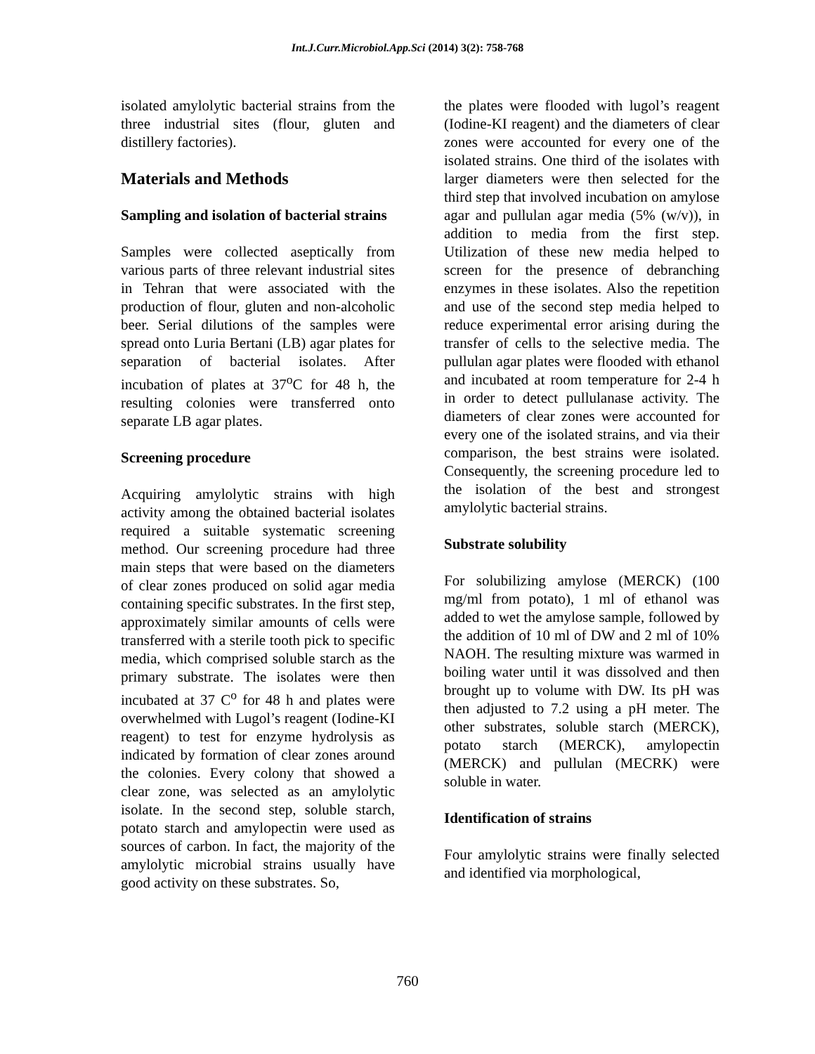Int.J.Curr.Microbiol.App.Sci (2014) 3(2): 758-768
isolated amylolytic bacterial strains from the three industrial sites (flour, gluten and distillery factories).
Materials and Methods
Sampling and isolation of bacterial strains
Samples were collected aseptically from various parts of three relevant industrial sites in Tehran that were associated with the production of flour, gluten and non-alcoholic beer. Serial dilutions of the samples were spread onto Luria Bertani (LB) agar plates for separation of bacterial isolates. After incubation of plates at 37<sup>o</sup>C for 48 h, the resulting colonies were transferred onto separate LB agar plates.
Screening procedure
Acquiring amylolytic strains with high activity among the obtained bacterial isolates required a suitable systematic screening method. Our screening procedure had three main steps that were based on the diameters of clear zones produced on solid agar media containing specific substrates. In the first step, approximately similar amounts of cells were transferred with a sterile tooth pick to specific media, which comprised soluble starch as the primary substrate. The isolates were then incubated at 37 C<sup>o</sup> for 48 h and plates were overwhelmed with Lugol’s reagent (Iodine-KI reagent) to test for enzyme hydrolysis as indicated by formation of clear zones around the colonies. Every colony that showed a clear zone, was selected as an amylolytic isolate. In the second step, soluble starch, potato starch and amylopectin were used as sources of carbon. In fact, the majority of the amylolytic microbial strains usually have good activity on these substrates. So,
the plates were flooded with lugol’s reagent (Iodine-KI reagent) and the diameters of clear zones were accounted for every one of the isolated strains. One third of the isolates with larger diameters were then selected for the third step that involved incubation on amylose agar and pullulan agar media (5% (w/v)), in addition to media from the first step. Utilization of these new media helped to screen for the presence of debranching enzymes in these isolates. Also the repetition and use of the second step media helped to reduce experimental error arising during the transfer of cells to the selective media. The pullulan agar plates were flooded with ethanol and incubated at room temperature for 2-4 h in order to detect pullulanase activity. The diameters of clear zones were accounted for every one of the isolated strains, and via their comparison, the best strains were isolated. Consequently, the screening procedure led to the isolation of the best and strongest amylolytic bacterial strains.
Substrate solubility
For solubilizing amylose (MERCK) (100 mg/ml from potato), 1 ml of ethanol was added to wet the amylose sample, followed by the addition of 10 ml of DW and 2 ml of 10% NAOH. The resulting mixture was warmed in boiling water until it was dissolved and then brought up to volume with DW. Its pH was then adjusted to 7.2 using a pH meter. The other substrates, soluble starch (MERCK), potato starch (MERCK), amylopectin (MERCK) and pullulan (MECRK) were soluble in water.
Identification of strains
Four amylolytic strains were finally selected and identified via morphological,
760